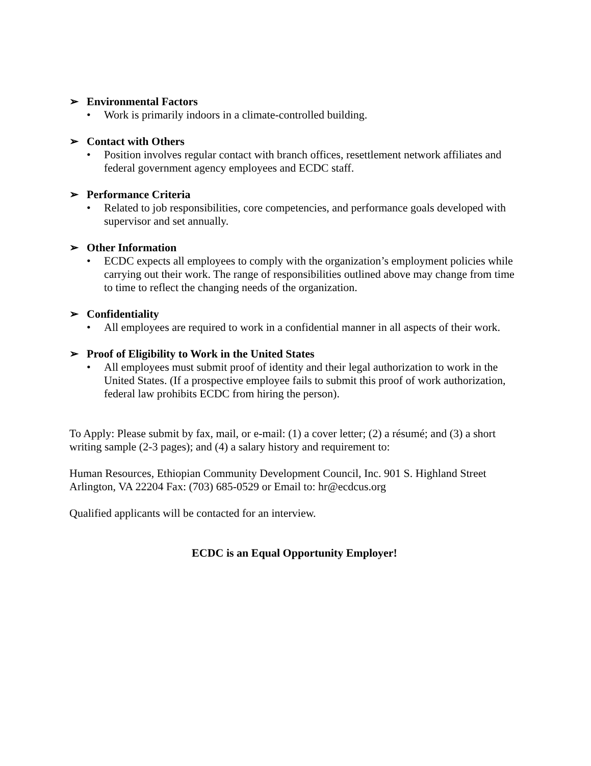➢ Environmental Factors
• Work is primarily indoors in a climate-controlled building.
➢ Contact with Others
• Position involves regular contact with branch offices, resettlement network affiliates and federal government agency employees and ECDC staff.
➢ Performance Criteria
• Related to job responsibilities, core competencies, and performance goals developed with supervisor and set annually.
➢ Other Information
• ECDC expects all employees to comply with the organization’s employment policies while carrying out their work. The range of responsibilities outlined above may change from time to time to reflect the changing needs of the organization.
➢ Confidentiality
• All employees are required to work in a confidential manner in all aspects of their work.
➢ Proof of Eligibility to Work in the United States
• All employees must submit proof of identity and their legal authorization to work in the United States. (If a prospective employee fails to submit this proof of work authorization, federal law prohibits ECDC from hiring the person).
To Apply: Please submit by fax, mail, or e-mail: (1) a cover letter; (2) a résumé; and (3) a short writing sample (2-3 pages); and (4) a salary history and requirement to:
Human Resources, Ethiopian Community Development Council, Inc. 901 S. Highland Street Arlington, VA 22204 Fax: (703) 685-0529 or Email to: hr@ecdcus.org
Qualified applicants will be contacted for an interview.
ECDC is an Equal Opportunity Employer!